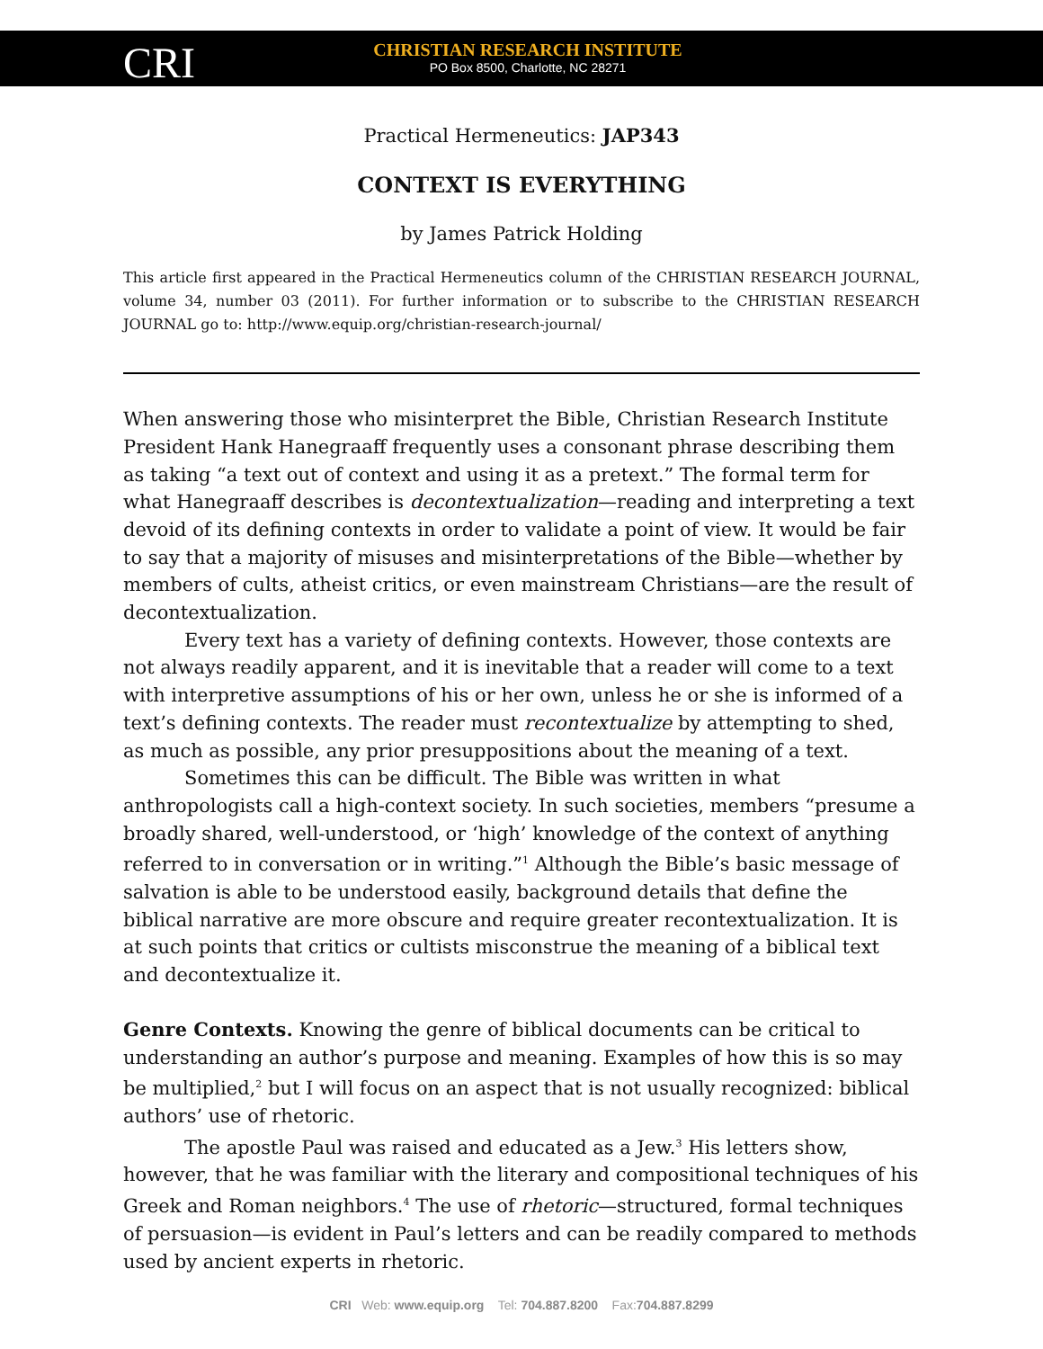CRI
CHRISTIAN RESEARCH INSTITUTE
PO Box 8500, Charlotte, NC 28271
Practical Hermeneutics: JAP343
CONTEXT IS EVERYTHING
by James Patrick Holding
This article first appeared in the Practical Hermeneutics column of the CHRISTIAN RESEARCH JOURNAL, volume 34, number 03 (2011). For further information or to subscribe to the CHRISTIAN RESEARCH JOURNAL go to: http://www.equip.org/christian-research-journal/
When answering those who misinterpret the Bible, Christian Research Institute President Hank Hanegraaff frequently uses a consonant phrase describing them as taking “a text out of context and using it as a pretext.” The formal term for what Hanegraaff describes is decontextualization—reading and interpreting a text devoid of its defining contexts in order to validate a point of view. It would be fair to say that a majority of misuses and misinterpretations of the Bible—whether by members of cults, atheist critics, or even mainstream Christians—are the result of decontextualization.
Every text has a variety of defining contexts. However, those contexts are not always readily apparent, and it is inevitable that a reader will come to a text with interpretive assumptions of his or her own, unless he or she is informed of a text’s defining contexts. The reader must recontextualize by attempting to shed, as much as possible, any prior presuppositions about the meaning of a text.
Sometimes this can be difficult. The Bible was written in what anthropologists call a high-context society. In such societies, members “presume a broadly shared, well-understood, or ‘high’ knowledge of the context of anything referred to in conversation or in writing.”<sup>1</sup> Although the Bible’s basic message of salvation is able to be understood easily, background details that define the biblical narrative are more obscure and require greater recontextualization. It is at such points that critics or cultists misconstrue the meaning of a biblical text and decontextualize it.
Genre Contexts. Knowing the genre of biblical documents can be critical to understanding an author’s purpose and meaning. Examples of how this is so may be multiplied,<sup>2</sup> but I will focus on an aspect that is not usually recognized: biblical authors’ use of rhetoric.
The apostle Paul was raised and educated as a Jew.<sup>3</sup> His letters show, however, that he was familiar with the literary and compositional techniques of his Greek and Roman neighbors.<sup>4</sup> The use of rhetoric—structured, formal techniques of persuasion—is evident in Paul’s letters and can be readily compared to methods used by ancient experts in rhetoric.
CRI Web: www.equip.org Tel: 704.887.8200 Fax:704.887.8299